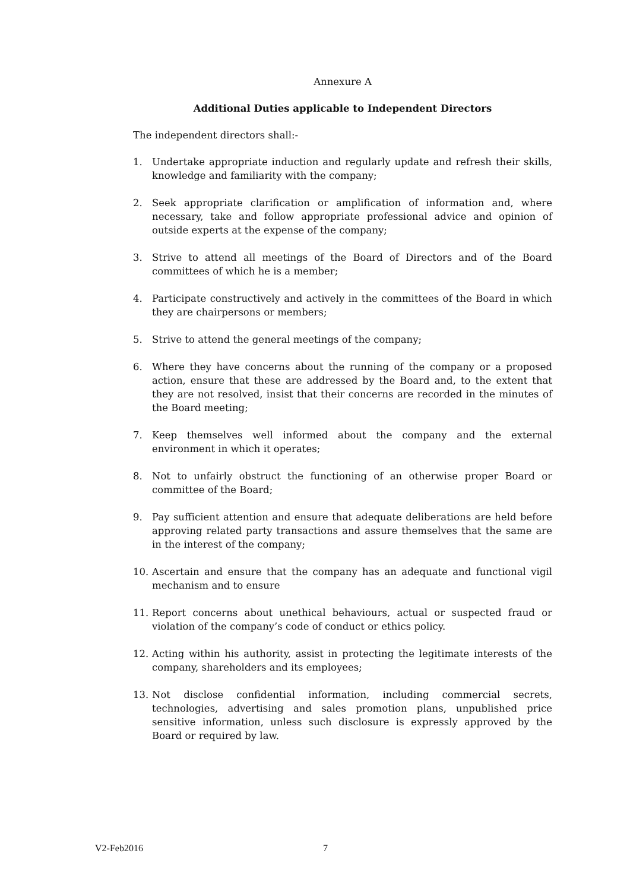Annexure A
Additional Duties applicable to Independent Directors
The independent directors shall:-
1. Undertake appropriate induction and regularly update and refresh their skills, knowledge and familiarity with the company;
2. Seek appropriate clarification or amplification of information and, where necessary, take and follow appropriate professional advice and opinion of outside experts at the expense of the company;
3. Strive to attend all meetings of the Board of Directors and of the Board committees of which he is a member;
4. Participate constructively and actively in the committees of the Board in which they are chairpersons or members;
5. Strive to attend the general meetings of the company;
6. Where they have concerns about the running of the company or a proposed action, ensure that these are addressed by the Board and, to the extent that they are not resolved, insist that their concerns are recorded in the minutes of the Board meeting;
7. Keep themselves well informed about the company and the external environment in which it operates;
8. Not to unfairly obstruct the functioning of an otherwise proper Board or committee of the Board;
9. Pay sufficient attention and ensure that adequate deliberations are held before approving related party transactions and assure themselves that the same are in the interest of the company;
10. Ascertain and ensure that the company has an adequate and functional vigil mechanism and to ensure
11. Report concerns about unethical behaviours, actual or suspected fraud or violation of the company’s code of conduct or ethics policy.
12. Acting within his authority, assist in protecting the legitimate interests of the company, shareholders and its employees;
13. Not disclose confidential information, including commercial secrets, technologies, advertising and sales promotion plans, unpublished price sensitive information, unless such disclosure is expressly approved by the Board or required by law.
V2-Feb2016 7